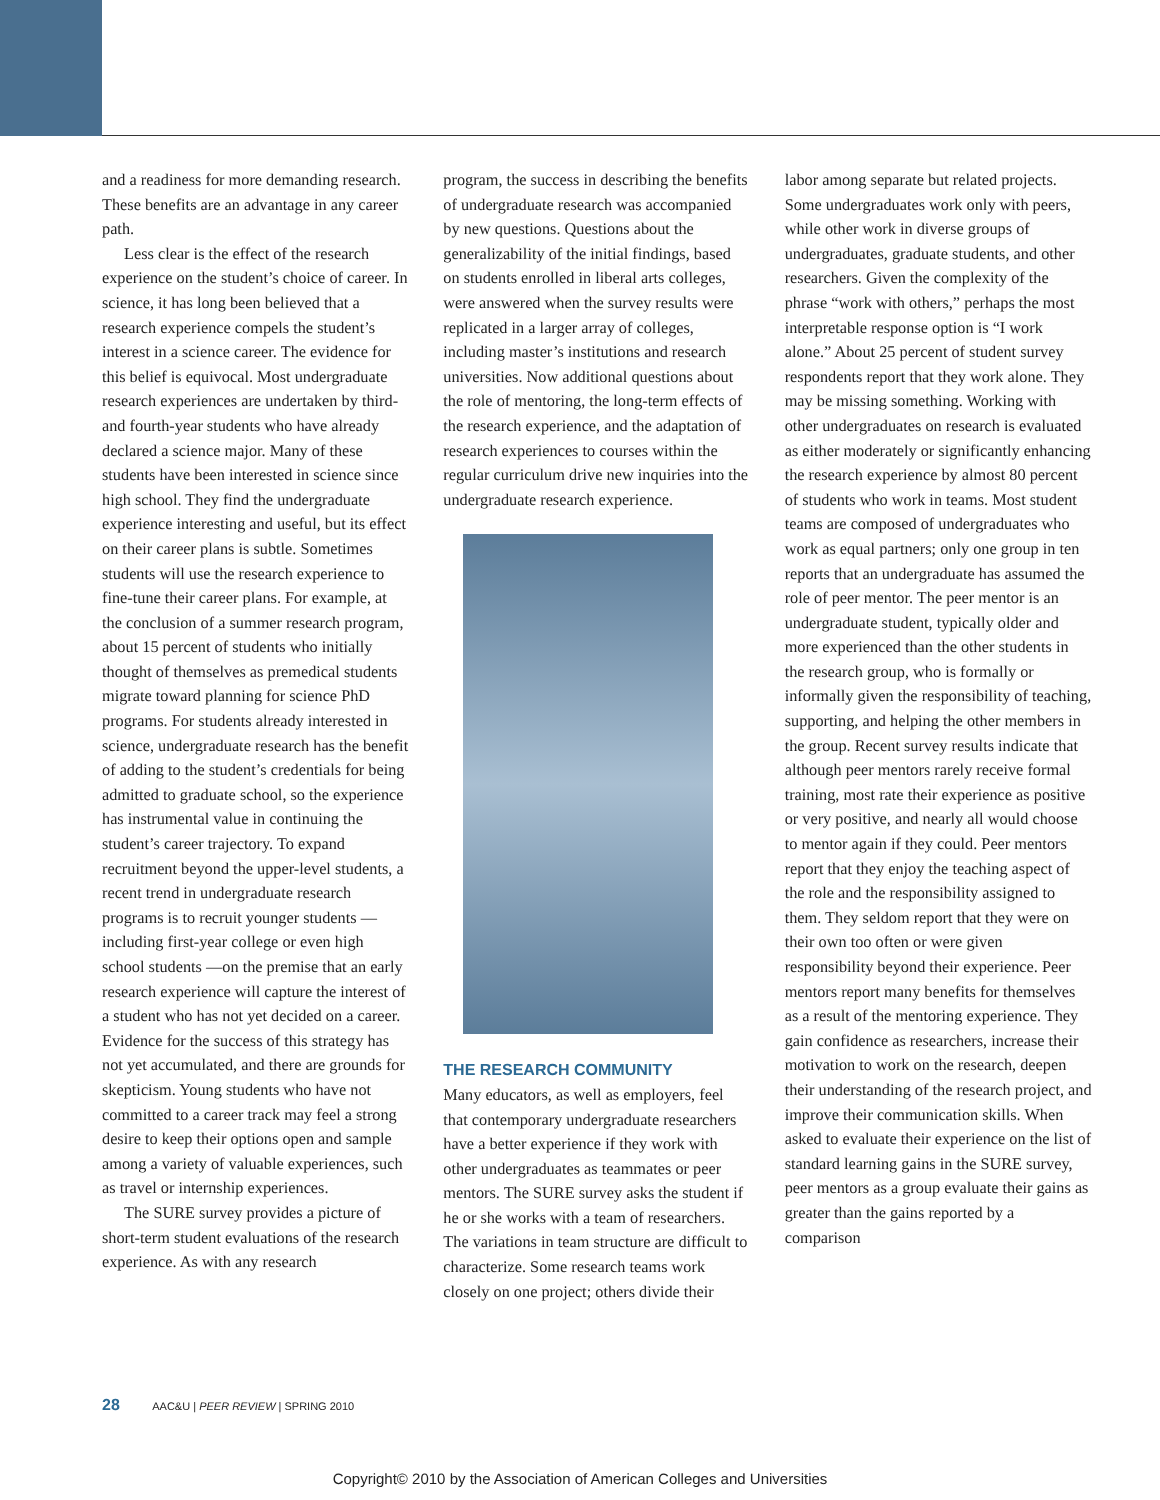and a readiness for more demanding research. These benefits are an advantage in any career path.
Less clear is the effect of the research experience on the student’s choice of career. In science, it has long been believed that a research experience compels the student’s interest in a science career. The evidence for this belief is equivocal. Most undergraduate research experiences are undertaken by third- and fourth-year students who have already declared a science major. Many of these students have been interested in science since high school. They find the undergraduate experience interesting and useful, but its effect on their career plans is subtle. Sometimes students will use the research experience to fine-tune their career plans. For example, at the conclusion of a summer research program, about 15 percent of students who initially thought of themselves as premedical students migrate toward planning for science PhD programs. For students already interested in science, undergraduate research has the benefit of adding to the student’s credentials for being admitted to graduate school, so the experience has instrumental value in continuing the student’s career trajectory. To expand recruitment beyond the upper-level students, a recent trend in undergraduate research programs is to recruit younger students — including first-year college or even high school students —on the premise that an early research experience will capture the interest of a student who has not yet decided on a career. Evidence for the success of this strategy has not yet accumulated, and there are grounds for skepticism. Young students who have not committed to a career track may feel a strong desire to keep their options open and sample among a variety of valuable experiences, such as travel or internship experiences.
The SURE survey provides a picture of short-term student evaluations of the research experience. As with any research
program, the success in describing the benefits of undergraduate research was accompanied by new questions. Questions about the generalizability of the initial findings, based on students enrolled in liberal arts colleges, were answered when the survey results were replicated in a larger array of colleges, including master’s institutions and research universities. Now additional questions about the role of mentoring, the long-term effects of the research experience, and the adaptation of research experiences to courses within the regular curriculum drive new inquiries into the undergraduate research experience.
THE RESEARCH COMMUNITY
Many educators, as well as employers, feel that contemporary undergraduate researchers have a better experience if they work with other undergraduates as teammates or peer mentors. The SURE survey asks the student if he or she works with a team of researchers. The variations in team structure are difficult to characterize. Some research teams work closely on one project; others divide their
labor among separate but related projects. Some undergraduates work only with peers, while other work in diverse groups of undergraduates, graduate students, and other researchers. Given the complexity of the phrase “work with others,” perhaps the most interpretable response option is “I work alone.” About 25 percent of student survey respondents report that they work alone. They may be missing something. Working with other undergraduates on research is evaluated as either moderately or significantly enhancing the research experience by almost 80 percent of students who work in teams. Most student teams are composed of undergraduates who work as equal partners; only one group in ten reports that an undergraduate has assumed the role of peer mentor. The peer mentor is an undergraduate student, typically older and more experienced than the other students in the research group, who is formally or informally given the responsibility of teaching, supporting, and helping the other members in the group. Recent survey results indicate that although peer mentors rarely receive formal training, most rate their experience as positive or very positive, and nearly all would choose to mentor again if they could. Peer mentors report that they enjoy the teaching aspect of the role and the responsibility assigned to them. They seldom report that they were on their own too often or were given responsibility beyond their experience. Peer mentors report many benefits for themselves as a result of the mentoring experience. They gain confidence as researchers, increase their motivation to work on the research, deepen their understanding of the research project, and improve their communication skills. When asked to evaluate their experience on the list of standard learning gains in the SURE survey, peer mentors as a group evaluate their gains as greater than the gains reported by a comparison
28 AAC&U | PEER REVIEW | SPRING 2010
Copyright© 2010 by the Association of American Colleges and Universities